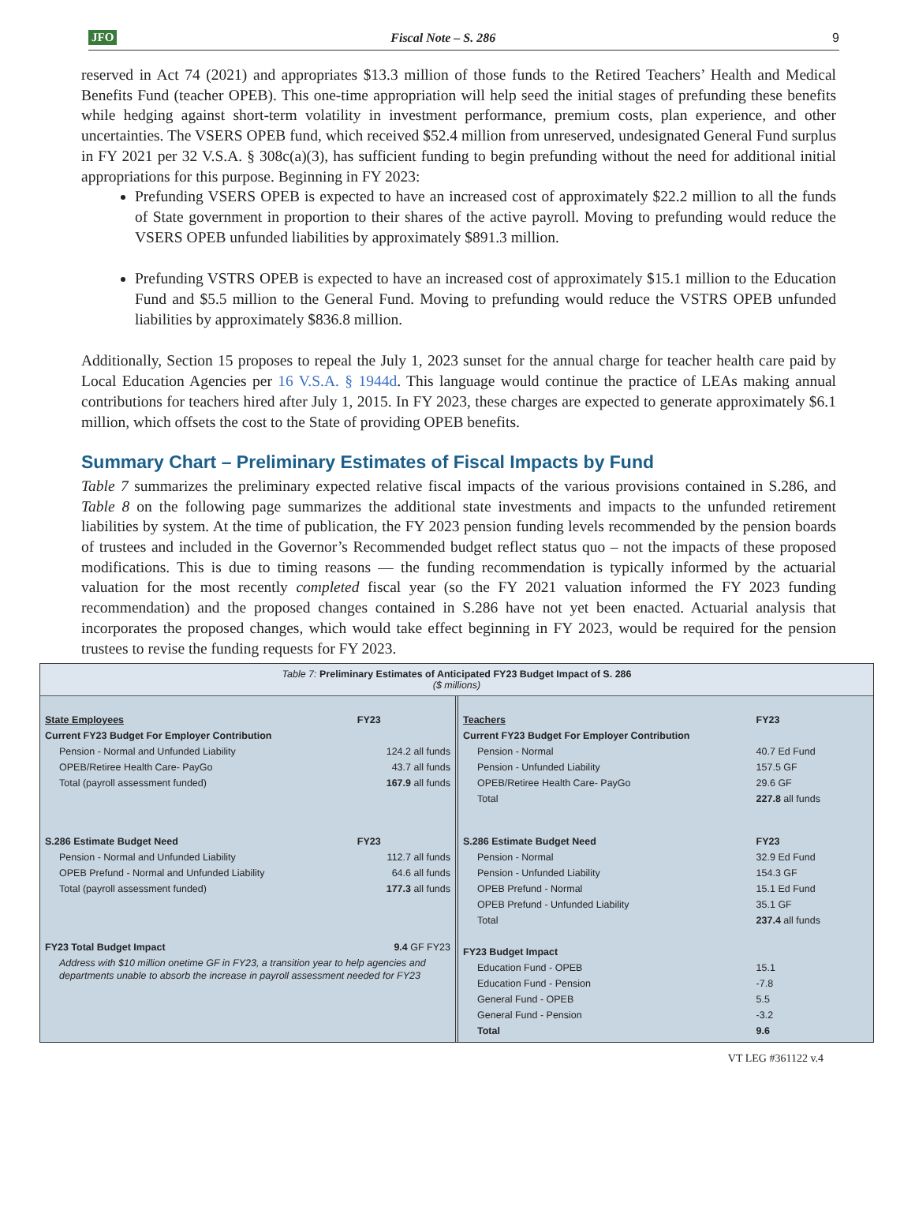JFO Fiscal Note – S. 286 9
reserved in Act 74 (2021) and appropriates $13.3 million of those funds to the Retired Teachers’ Health and Medical Benefits Fund (teacher OPEB). This one-time appropriation will help seed the initial stages of prefunding these benefits while hedging against short-term volatility in investment performance, premium costs, plan experience, and other uncertainties. The VSERS OPEB fund, which received $52.4 million from unreserved, undesignated General Fund surplus in FY 2021 per 32 V.S.A. § 308c(a)(3), has sufficient funding to begin prefunding without the need for additional initial appropriations for this purpose. Beginning in FY 2023:
Prefunding VSERS OPEB is expected to have an increased cost of approximately $22.2 million to all the funds of State government in proportion to their shares of the active payroll. Moving to prefunding would reduce the VSERS OPEB unfunded liabilities by approximately $891.3 million.
Prefunding VSTRS OPEB is expected to have an increased cost of approximately $15.1 million to the Education Fund and $5.5 million to the General Fund. Moving to prefunding would reduce the VSTRS OPEB unfunded liabilities by approximately $836.8 million.
Additionally, Section 15 proposes to repeal the July 1, 2023 sunset for the annual charge for teacher health care paid by Local Education Agencies per 16 V.S.A. § 1944d. This language would continue the practice of LEAs making annual contributions for teachers hired after July 1, 2015. In FY 2023, these charges are expected to generate approximately $6.1 million, which offsets the cost to the State of providing OPEB benefits.
Summary Chart – Preliminary Estimates of Fiscal Impacts by Fund
Table 7 summarizes the preliminary expected relative fiscal impacts of the various provisions contained in S.286, and Table 8 on the following page summarizes the additional state investments and impacts to the unfunded retirement liabilities by system. At the time of publication, the FY 2023 pension funding levels recommended by the pension boards of trustees and included in the Governor’s Recommended budget reflect status quo – not the impacts of these proposed modifications. This is due to timing reasons — the funding recommendation is typically informed by the actuarial valuation for the most recently completed fiscal year (so the FY 2021 valuation informed the FY 2023 funding recommendation) and the proposed changes contained in S.286 have not yet been enacted. Actuarial analysis that incorporates the proposed changes, which would take effect beginning in FY 2023, would be required for the pension trustees to revise the funding requests for FY 2023.
Table 7: Preliminary Estimates of Anticipated FY23 Budget Impact of S. 286
($ millions)
| State Employees | FY23 |
| --- | --- |
| Current FY23 Budget For Employer Contribution | |
| Pension - Normal and Unfunded Liability | 124.2 all funds |
| OPEB/Retiree Health Care- PayGo | 43.7 all funds |
| Total (payroll assessment funded) | 167.9 all funds |
| S.286 Estimate Budget Need | FY23 |
| Pension - Normal and Unfunded Liability | 112.7 all funds |
| OPEB Prefund - Normal and Unfunded Liability | 64.6 all funds |
| Total (payroll assessment funded) | 177.3 all funds |
| FY23 Total Budget Impact | 9.4 GF FY23 |
| Address with $10 million onetime GF in FY23, a transition year to help agencies and departments unable to absorb the increase in payroll assessment needed for FY23 | |
| Teachers | FY23 |
| --- | --- |
| Current FY23 Budget For Employer Contribution | |
| Pension - Normal | 40.7 Ed Fund |
| Pension - Unfunded Liability | 157.5 GF |
| OPEB/Retiree Health Care- PayGo | 29.6 GF |
| Total | 227.8 all funds |
| S.286 Estimate Budget Need | FY23 |
| Pension - Normal | 32.9 Ed Fund |
| Pension - Unfunded Liability | 154.3 GF |
| OPEB Prefund - Normal | 15.1 Ed Fund |
| OPEB Prefund - Unfunded Liability | 35.1 GF |
| Total | 237.4 all funds |
| FY23 Budget Impact | |
| Education Fund - OPEB | 15.1 |
| Education Fund - Pension | -7.8 |
| General Fund - OPEB | 5.5 |
| General Fund - Pension | -3.2 |
| Total | 9.6 |
VT LEG #361122 v.4